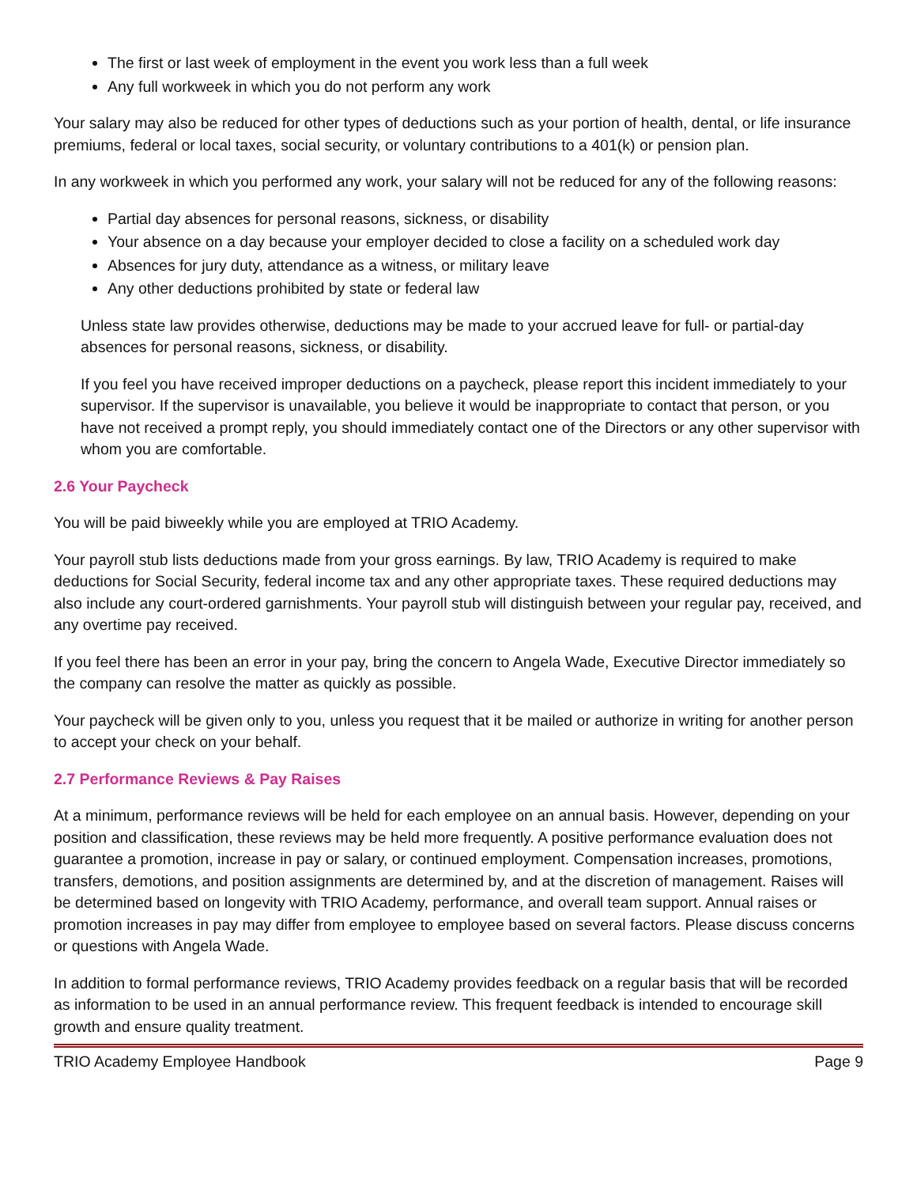The first or last week of employment in the event you work less than a full week
Any full workweek in which you do not perform any work
Your salary may also be reduced for other types of deductions such as your portion of health, dental, or life insurance premiums, federal or local taxes, social security, or voluntary contributions to a 401(k) or pension plan.
In any workweek in which you performed any work, your salary will not be reduced for any of the following reasons:
Partial day absences for personal reasons, sickness, or disability
Your absence on a day because your employer decided to close a facility on a scheduled work day
Absences for jury duty, attendance as a witness, or military leave
Any other deductions prohibited by state or federal law
Unless state law provides otherwise, deductions may be made to your accrued leave for full- or partial-day absences for personal reasons, sickness, or disability.
If you feel you have received improper deductions on a paycheck, please report this incident immediately to your supervisor. If the supervisor is unavailable, you believe it would be inappropriate to contact that person, or you have not received a prompt reply, you should immediately contact one of the Directors or any other supervisor with whom you are comfortable.
2.6 Your Paycheck
You will be paid biweekly while you are employed at TRIO Academy.
Your payroll stub lists deductions made from your gross earnings. By law, TRIO Academy is required to make deductions for Social Security, federal income tax and any other appropriate taxes. These required deductions may also include any court-ordered garnishments. Your payroll stub will distinguish between your regular pay, received, and any overtime pay received.
If you feel there has been an error in your pay, bring the concern to Angela Wade, Executive Director immediately so the company can resolve the matter as quickly as possible.
Your paycheck will be given only to you, unless you request that it be mailed or authorize in writing for another person to accept your check on your behalf.
2.7 Performance Reviews & Pay Raises
At a minimum, performance reviews will be held for each employee on an annual basis. However, depending on your position and classification, these reviews may be held more frequently. A positive performance evaluation does not guarantee a promotion, increase in pay or salary, or continued employment. Compensation increases, promotions, transfers, demotions, and position assignments are determined by, and at the discretion of management. Raises will be determined based on longevity with TRIO Academy, performance, and overall team support. Annual raises or promotion increases in pay may differ from employee to employee based on several factors. Please discuss concerns or questions with Angela Wade.
In addition to formal performance reviews, TRIO Academy provides feedback on a regular basis that will be recorded as information to be used in an annual performance review. This frequent feedback is intended to encourage skill growth and ensure quality treatment.
TRIO Academy Employee Handbook Page 9